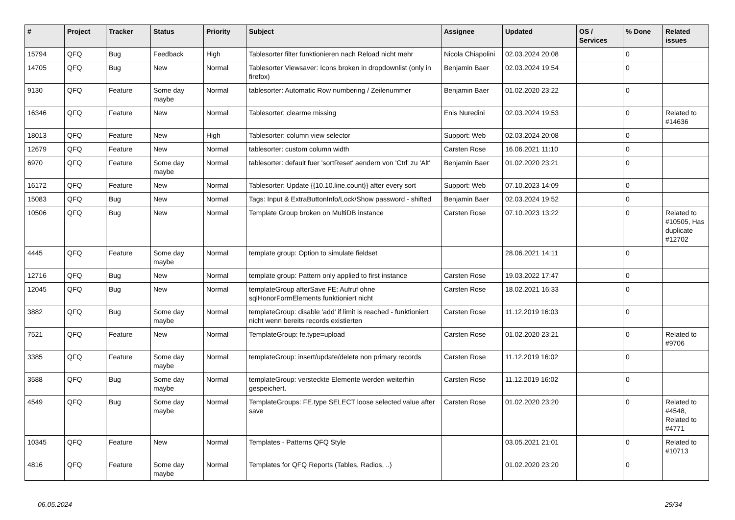| # | Project | Tracker | Status | Priority | Subject | Assignee | Updated | OS / Services | % Done | Related issues |
| --- | --- | --- | --- | --- | --- | --- | --- | --- | --- | --- |
| 15794 | QFQ | Bug | Feedback | High | Tablesorter filter funktionieren nach Reload nicht mehr | Nicola Chiapolini | 02.03.2024 20:08 | | 0 | |
| 14705 | QFQ | Bug | New | Normal | Tablesorter Viewsaver: Icons broken in dropdownlist (only in firefox) | Benjamin Baer | 02.03.2024 19:54 | | 0 | |
| 9130 | QFQ | Feature | Some day maybe | Normal | tablesorter: Automatic Row numbering / Zeilenummer | Benjamin Baer | 01.02.2020 23:22 | | 0 | |
| 16346 | QFQ | Feature | New | Normal | Tablesorter: clearme missing | Enis Nuredini | 02.03.2024 19:53 | | 0 | Related to #14636 |
| 18013 | QFQ | Feature | New | High | Tablesorter: column view selector | Support: Web | 02.03.2024 20:08 | | 0 | |
| 12679 | QFQ | Feature | New | Normal | tablesorter: custom column width | Carsten Rose | 16.06.2021 11:10 | | 0 | |
| 6970 | QFQ | Feature | Some day maybe | Normal | tablesorter: default fuer 'sortReset' aendern von 'Ctrl' zu 'Alt' | Benjamin Baer | 01.02.2020 23:21 | | 0 | |
| 16172 | QFQ | Feature | New | Normal | Tablesorter: Update {{10.10.line.count}} after every sort | Support: Web | 07.10.2023 14:09 | | 0 | |
| 15083 | QFQ | Bug | New | Normal | Tags: Input & ExtraButtonInfo/Lock/Show password - shifted | Benjamin Baer | 02.03.2024 19:52 | | 0 | |
| 10506 | QFQ | Bug | New | Normal | Template Group broken on MultiDB instance | Carsten Rose | 07.10.2023 13:22 | | 0 | Related to #10505, Has duplicate #12702 |
| 4445 | QFQ | Feature | Some day maybe | Normal | template group: Option to simulate fieldset | | 28.06.2021 14:11 | | 0 | |
| 12716 | QFQ | Bug | New | Normal | template group: Pattern only applied to first instance | Carsten Rose | 19.03.2022 17:47 | | 0 | |
| 12045 | QFQ | Bug | New | Normal | templateGroup afterSave FE: Aufruf ohne sqlHonorFormElements funktioniert nicht | Carsten Rose | 18.02.2021 16:33 | | 0 | |
| 3882 | QFQ | Bug | Some day maybe | Normal | templateGroup: disable 'add' if limit is reached - funktioniert nicht wenn bereits records existierten | Carsten Rose | 11.12.2019 16:03 | | 0 | |
| 7521 | QFQ | Feature | New | Normal | TemplateGroup: fe.type=upload | Carsten Rose | 01.02.2020 23:21 | | 0 | Related to #9706 |
| 3385 | QFQ | Feature | Some day maybe | Normal | templateGroup: insert/update/delete non primary records | Carsten Rose | 11.12.2019 16:02 | | 0 | |
| 3588 | QFQ | Bug | Some day maybe | Normal | templateGroup: versteckte Elemente werden weiterhin gespeichert. | Carsten Rose | 11.12.2019 16:02 | | 0 | |
| 4549 | QFQ | Bug | Some day maybe | Normal | TemplateGroups: FE.type SELECT loose selected value after save | Carsten Rose | 01.02.2020 23:20 | | 0 | Related to #4548, Related to #4771 |
| 10345 | QFQ | Feature | New | Normal | Templates - Patterns QFQ Style | | 03.05.2021 21:01 | | 0 | Related to #10713 |
| 4816 | QFQ | Feature | Some day maybe | Normal | Templates for QFQ Reports (Tables, Radios, ..) | | 01.02.2020 23:20 | | 0 | |
06.05.2024 29/34